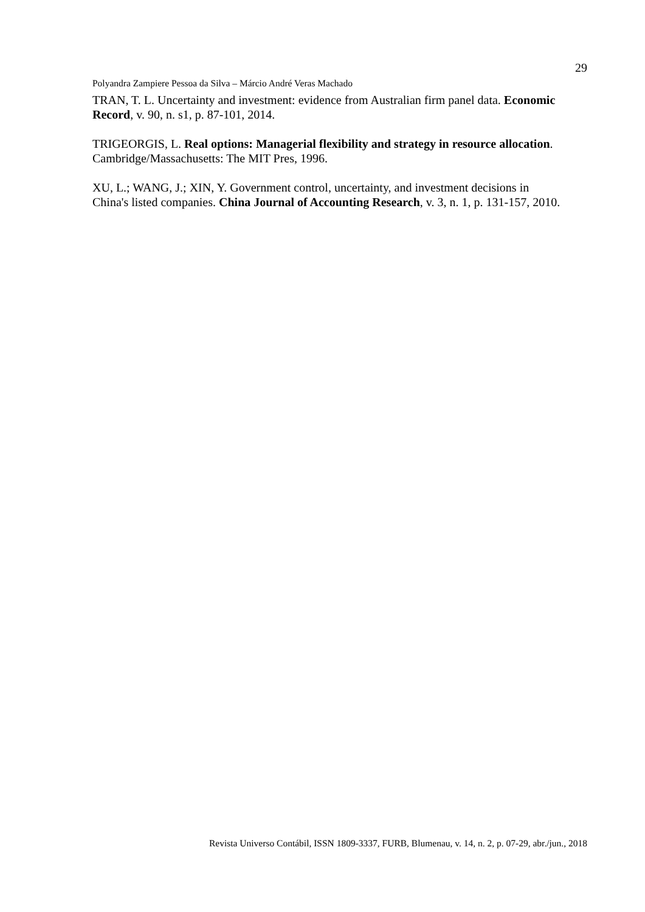29
Polyandra Zampiere Pessoa da Silva – Márcio André Veras Machado
TRAN, T. L. Uncertainty and investment: evidence from Australian firm panel data. Economic Record, v. 90, n. s1, p. 87-101, 2014.
TRIGEORGIS, L. Real options: Managerial flexibility and strategy in resource allocation. Cambridge/Massachusetts: The MIT Pres, 1996.
XU, L.; WANG, J.; XIN, Y. Government control, uncertainty, and investment decisions in China's listed companies. China Journal of Accounting Research, v. 3, n. 1, p. 131-157, 2010.
Revista Universo Contábil, ISSN 1809-3337, FURB, Blumenau, v. 14, n. 2, p. 07-29, abr./jun., 2018